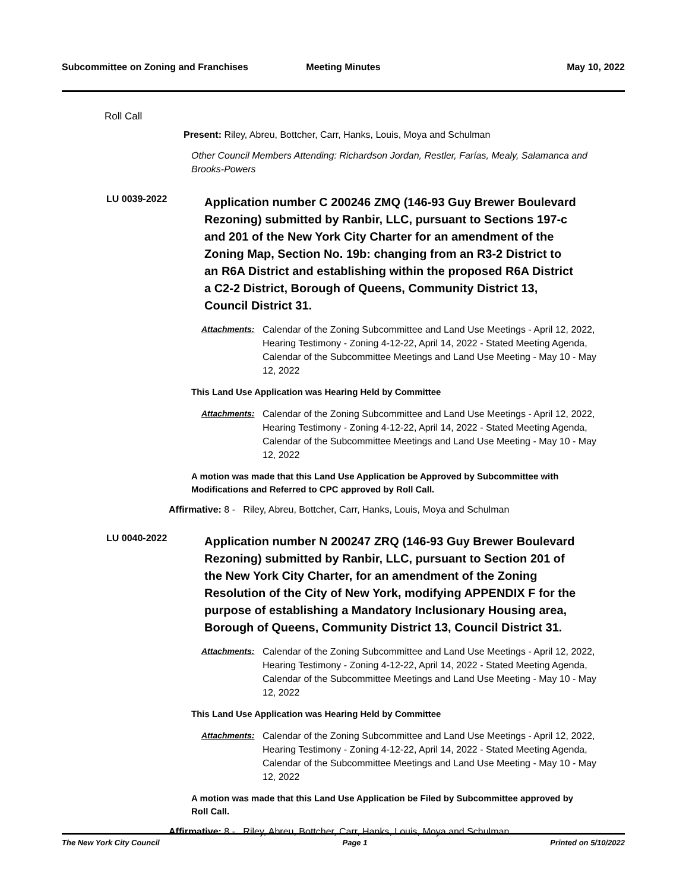Subcommittee on Zoning and Franchises
Meeting Minutes May 10, 2022
Roll Call
Present: Riley, Abreu, Bottcher, Carr, Hanks, Louis, Moya and Schulman
Other Council Members Attending: Richardson Jordan, Restler, Farías, Mealy, Salamanca and Brooks-Powers
LU 0039-2022
Application number C 200246 ZMQ (146-93 Guy Brewer Boulevard Rezoning) submitted by Ranbir, LLC, pursuant to Sections 197-c and 201 of the New York City Charter for an amendment of the Zoning Map, Section No. 19b: changing from an R3-2 District to an R6A District and establishing within the proposed R6A District a C2-2 District, Borough of Queens, Community District 13, Council District 31.
Attachments: Calendar of the Zoning Subcommittee and Land Use Meetings - April 12, 2022, Hearing Testimony - Zoning 4-12-22, April 14, 2022 - Stated Meeting Agenda, Calendar of the Subcommittee Meetings and Land Use Meeting - May 10 - May 12, 2022
This Land Use Application was Hearing Held by Committee
Attachments: Calendar of the Zoning Subcommittee and Land Use Meetings - April 12, 2022, Hearing Testimony - Zoning 4-12-22, April 14, 2022 - Stated Meeting Agenda, Calendar of the Subcommittee Meetings and Land Use Meeting - May 10 - May 12, 2022
A motion was made that this Land Use Application be Approved by Subcommittee with Modifications and Referred to CPC approved by Roll Call.
Affirmative: 8 - Riley, Abreu, Bottcher, Carr, Hanks, Louis, Moya and Schulman
LU 0040-2022
Application number N 200247 ZRQ (146-93 Guy Brewer Boulevard Rezoning) submitted by Ranbir, LLC, pursuant to Section 201 of the New York City Charter, for an amendment of the Zoning Resolution of the City of New York, modifying APPENDIX F for the purpose of establishing a Mandatory Inclusionary Housing area, Borough of Queens, Community District 13, Council District 31.
Attachments: Calendar of the Zoning Subcommittee and Land Use Meetings - April 12, 2022, Hearing Testimony - Zoning 4-12-22, April 14, 2022 - Stated Meeting Agenda, Calendar of the Subcommittee Meetings and Land Use Meeting - May 10 - May 12, 2022
This Land Use Application was Hearing Held by Committee
Attachments: Calendar of the Zoning Subcommittee and Land Use Meetings - April 12, 2022, Hearing Testimony - Zoning 4-12-22, April 14, 2022 - Stated Meeting Agenda, Calendar of the Subcommittee Meetings and Land Use Meeting - May 10 - May 12, 2022
A motion was made that this Land Use Application be Filed by Subcommittee approved by Roll Call.
Affirmative: 8 - Riley, Abreu, Bottcher, Carr, Hanks, Louis, Moya and Schulman
The New York City Council Page 1 Printed on 5/10/2022